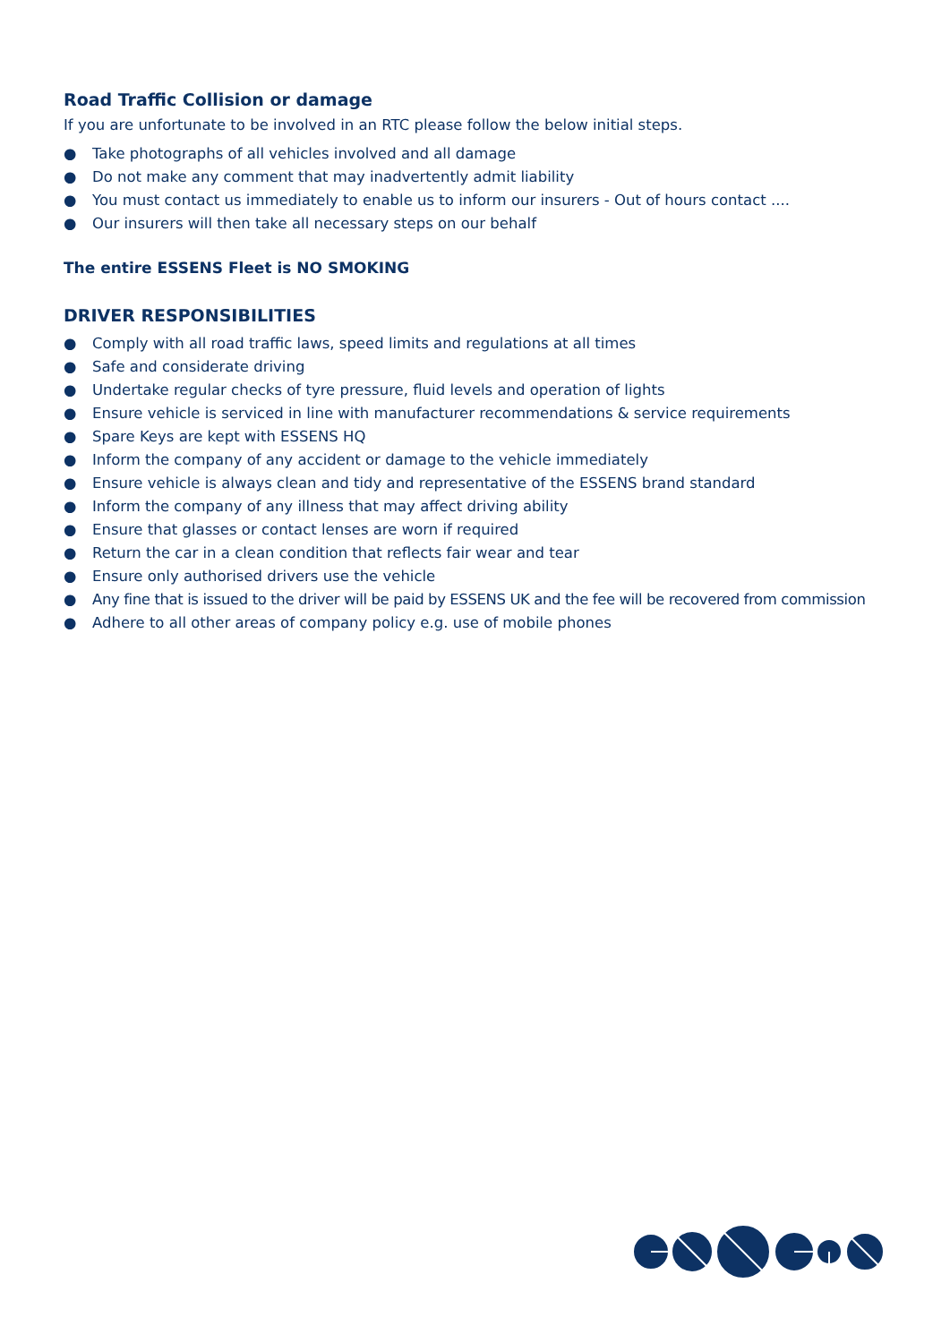Road Traffic Collision or damage
If you are unfortunate to be involved in an RTC please follow the below initial steps.
● Take photographs of all vehicles involved and all damage
● Do not make any comment that may inadvertently admit liability
● You must contact us immediately to enable us to inform our insurers - Out of hours contact ....
● Our insurers will then take all necessary steps on our behalf
The entire ESSENS Fleet is NO SMOKING
DRIVER RESPONSIBILITIES
● Comply with all road traffic laws, speed limits and regulations at all times
● Safe and considerate driving
● Undertake regular checks of tyre pressure, fluid levels and operation of lights
● Ensure vehicle is serviced in line with manufacturer recommendations & service requirements
● Spare Keys are kept with ESSENS HQ
● Inform the company of any accident or damage to the vehicle immediately
● Ensure vehicle is always clean and tidy and representative of the ESSENS brand standard
● Inform the company of any illness that may affect driving ability
● Ensure that glasses or contact lenses are worn if required
● Return the car in a clean condition that reflects fair wear and tear
● Ensure only authorised drivers use the vehicle
● Any fine that is issued to the driver will be paid by ESSENS UK and the fee will be recovered from commission
● Adhere to all other areas of company policy e.g. use of mobile phones